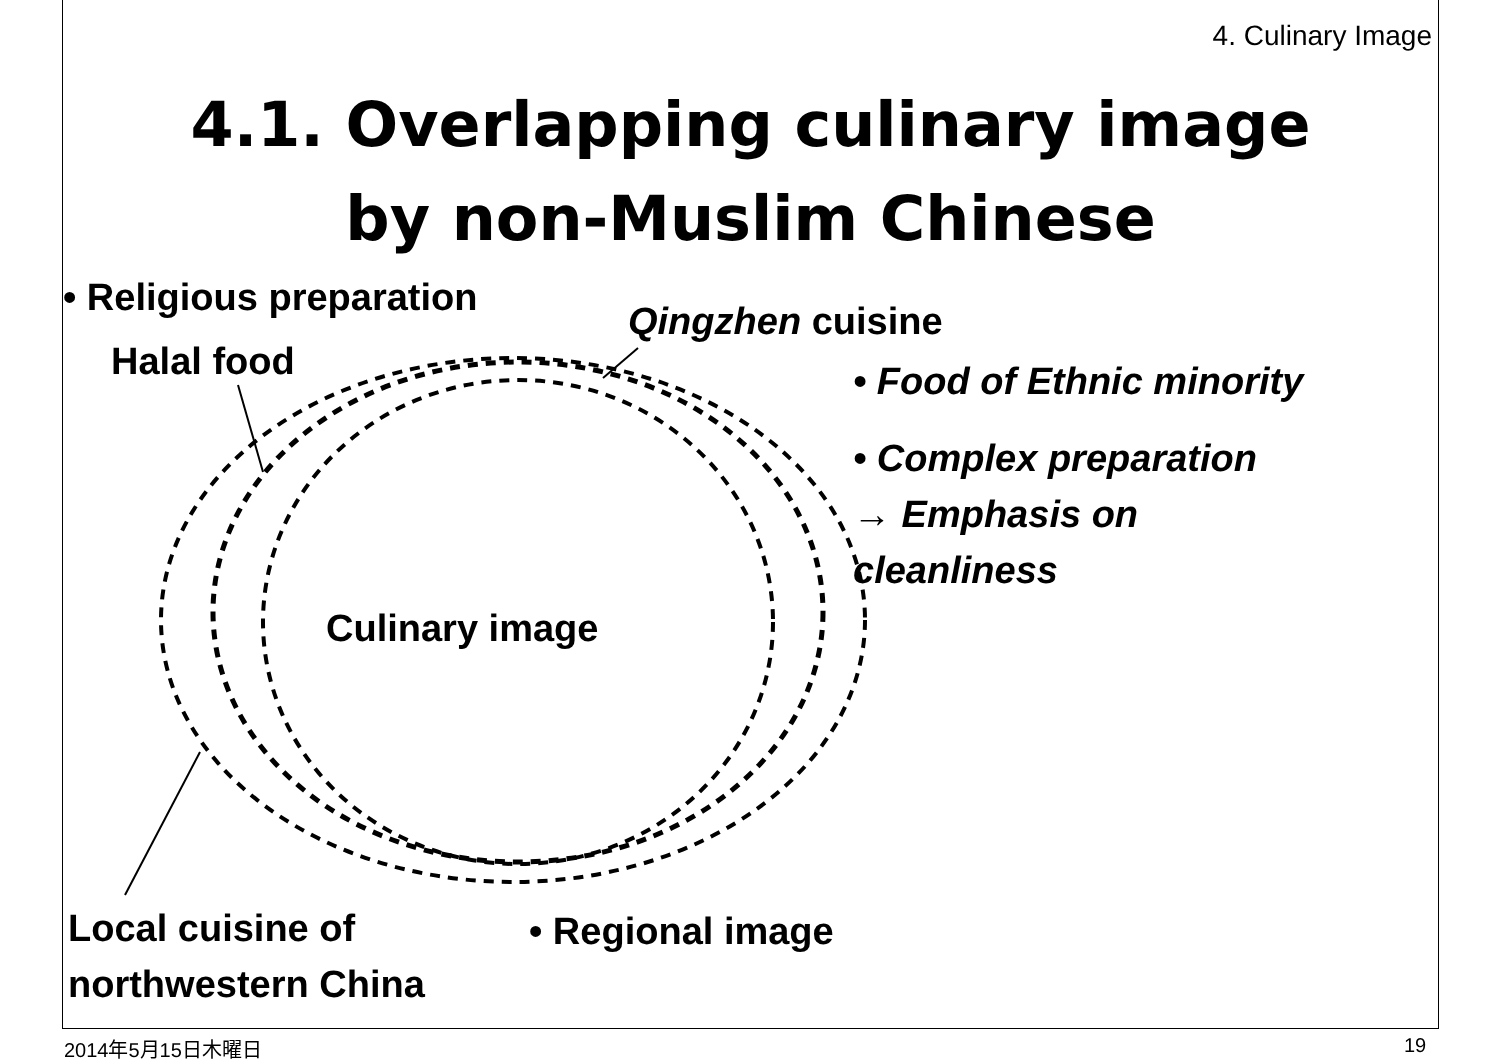4. Culinary Image
4.1. Overlapping culinary image
by non-Muslim Chinese
• Religious preparation
Halal food
Qingzhen cuisine
• Food of Ethnic minority
• Complex preparation
→ Emphasis on
cleanliness
Culinary image
Local cuisine of
northwestern China
• Regional image
2014年5月15日木曜日 19